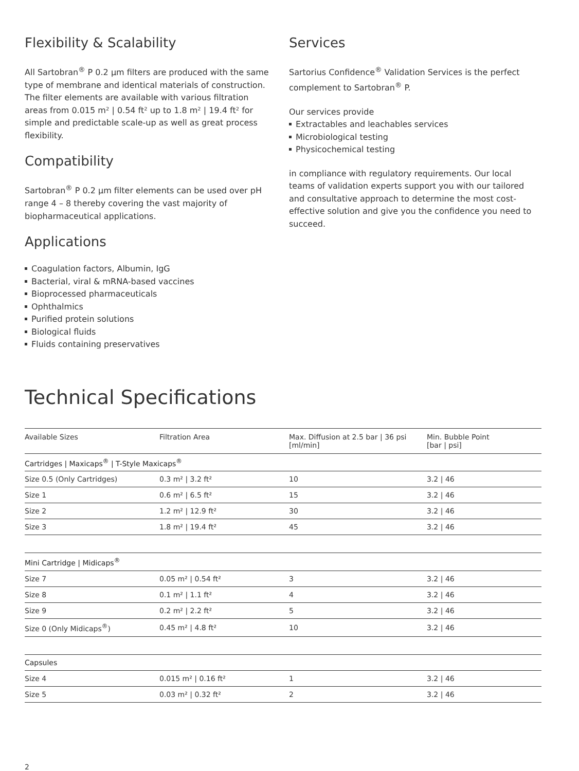Flexibility & Scalability
All Sartobran<sup>®</sup> P 0.2 µm filters are produced with the same type of membrane and identical materials of construction. The filter elements are available with various filtration areas from 0.015 m² | 0.54 ft² up to 1.8 m² | 19.4 ft² for simple and predictable scale-up as well as great process flexibility.
Compatibility
Sartobran<sup>®</sup> P 0.2 µm filter elements can be used over pH range 4 – 8 thereby covering the vast majority of biopharmaceutical applications.
Applications
Coagulation factors, Albumin, IgG
Bacterial, viral & mRNA-based vaccines
Bioprocessed pharmaceuticals
Ophthalmics
Purified protein solutions
Biological fluids
Fluids containing preservatives
Services
Sartorius Confidence<sup>®</sup> Validation Services is the perfect complement to Sartobran<sup>®</sup> P.
Our services provide
Extractables and leachables services
Microbiological testing
Physicochemical testing
in compliance with regulatory requirements. Our local teams of validation experts support you with our tailored and consultative approach to determine the most cost-effective solution and give you the confidence you need to succeed.
Technical Specifications
| Available Sizes | Filtration Area | Max. Diffusion at 2.5 bar / 36 psi [ml/min] | Min. Bubble Point [bar / psi] |
| --- | --- | --- | --- |
| Cartridges / Maxicaps<sup>®</sup> / T-Style Maxicaps<sup>®</sup> | | | |
| Size 0.5 (Only Cartridges) | 0.3 m² / 3.2 ft² | 10 | 3.2 / 46 |
| Size 1 | 0.6 m² / 6.5 ft² | 15 | 3.2 / 46 |
| Size 2 | 1.2 m² / 12.9 ft² | 30 | 3.2 / 46 |
| Size 3 | 1.8 m² / 19.4 ft² | 45 | 3.2 / 46 |
| Mini Cartridge / Midicaps<sup>®</sup> | | | |
| Size 7 | 0.05 m² / 0.54 ft² | 3 | 3.2 / 46 |
| Size 8 | 0.1 m² / 1.1 ft² | 4 | 3.2 / 46 |
| Size 9 | 0.2 m² / 2.2 ft² | 5 | 3.2 / 46 |
| Size 0 (Only Midicaps<sup>®</sup>) | 0.45 m² / 4.8 ft² | 10 | 3.2 / 46 |
| Capsules | | | |
| Size 4 | 0.015 m² / 0.16 ft² | 1 | 3.2 / 46 |
| Size 5 | 0.03 m² / 0.32 ft² | 2 | 3.2 / 46 |
2